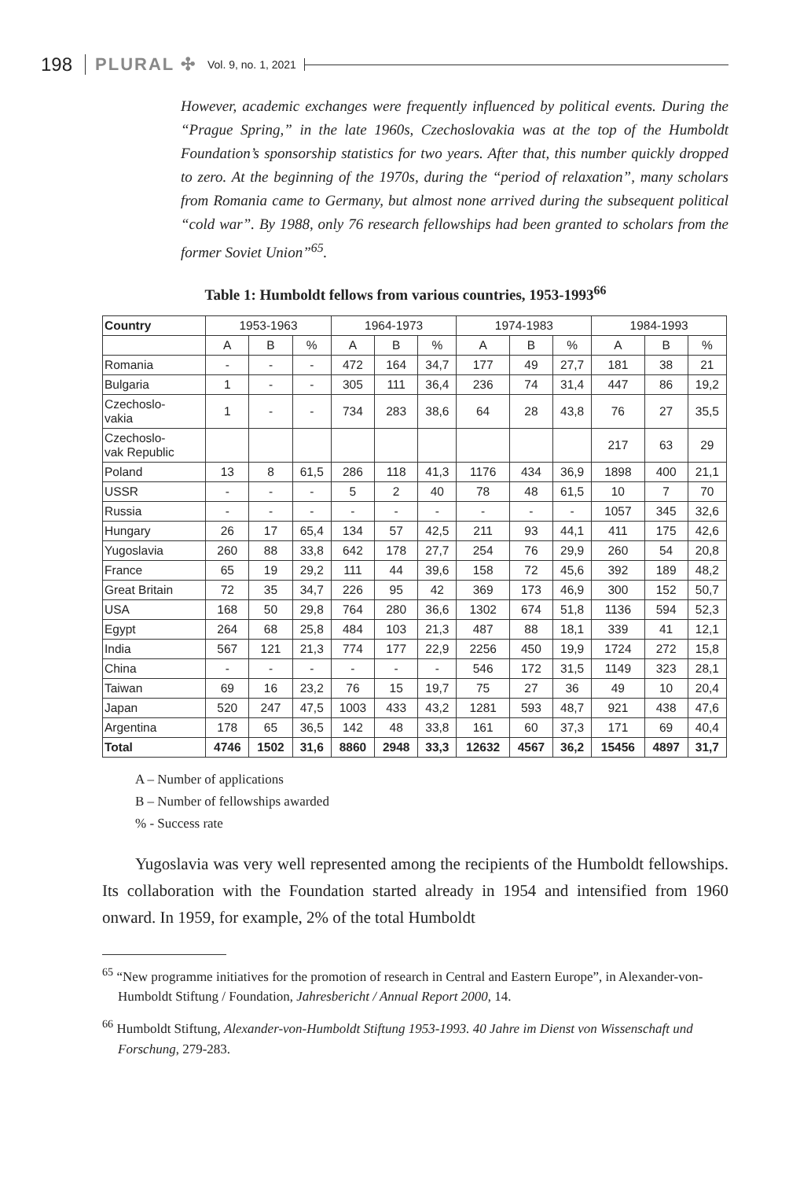198 PLURAL ✣ Vol. 9, no. 1, 2021
However, academic exchanges were frequently influenced by political events. During the “Prague Spring,” in the late 1960s, Czechoslovakia was at the top of the Humboldt Foundation’s sponsorship statistics for two years. After that, this number quickly dropped to zero. At the beginning of the 1970s, during the “period of relaxation”, many scholars from Romania came to Germany, but almost none arrived during the subsequent political “cold war”. By 1988, only 76 research fellowships had been granted to scholars from the former Soviet Union”<sup>65</sup>.
Table 1: Humboldt fellows from various countries, 1953-1993<sup>66</sup>
| Country | 1953-1963 | | | 1964-1973 | | | 1974-1983 | | | 1984-1993 | | |
| --- | --- | --- | --- | --- | --- | --- | --- | --- | --- | --- | --- | --- |
| | A | B | % | A | B | % | A | B | % | A | B | % |
| Romania | - | - | - | 472 | 164 | 34,7 | 177 | 49 | 27,7 | 181 | 38 | 21 |
| Bulgaria | 1 | - | - | 305 | 111 | 36,4 | 236 | 74 | 31,4 | 447 | 86 | 19,2 |
| Czechoslo- vakia | 1 | - | - | 734 | 283 | 38,6 | 64 | 28 | 43,8 | 76 | 27 | 35,5 |
| Czechoslo- vak Republic | | | | | | | | | | 217 | 63 | 29 |
| Poland | 13 | 8 | 61,5 | 286 | 118 | 41,3 | 1176 | 434 | 36,9 | 1898 | 400 | 21,1 |
| USSR | - | - | - | 5 | 2 | 40 | 78 | 48 | 61,5 | 10 | 7 | 70 |
| Russia | - | - | - | - | - | - | - | - | - | 1057 | 345 | 32,6 |
| Hungary | 26 | 17 | 65,4 | 134 | 57 | 42,5 | 211 | 93 | 44,1 | 411 | 175 | 42,6 |
| Yugoslavia | 260 | 88 | 33,8 | 642 | 178 | 27,7 | 254 | 76 | 29,9 | 260 | 54 | 20,8 |
| France | 65 | 19 | 29,2 | 111 | 44 | 39,6 | 158 | 72 | 45,6 | 392 | 189 | 48,2 |
| Great Britain | 72 | 35 | 34,7 | 226 | 95 | 42 | 369 | 173 | 46,9 | 300 | 152 | 50,7 |
| USA | 168 | 50 | 29,8 | 764 | 280 | 36,6 | 1302 | 674 | 51,8 | 1136 | 594 | 52,3 |
| Egypt | 264 | 68 | 25,8 | 484 | 103 | 21,3 | 487 | 88 | 18,1 | 339 | 41 | 12,1 |
| India | 567 | 121 | 21,3 | 774 | 177 | 22,9 | 2256 | 450 | 19,9 | 1724 | 272 | 15,8 |
| China | - | - | - | - | - | - | 546 | 172 | 31,5 | 1149 | 323 | 28,1 |
| Taiwan | 69 | 16 | 23,2 | 76 | 15 | 19,7 | 75 | 27 | 36 | 49 | 10 | 20,4 |
| Japan | 520 | 247 | 47,5 | 1003 | 433 | 43,2 | 1281 | 593 | 48,7 | 921 | 438 | 47,6 |
| Argentina | 178 | 65 | 36,5 | 142 | 48 | 33,8 | 161 | 60 | 37,3 | 171 | 69 | 40,4 |
| Total | 4746 | 1502 | 31,6 | 8860 | 2948 | 33,3 | 12632 | 4567 | 36,2 | 15456 | 4897 | 31,7 |
A – Number of applications
B – Number of fellowships awarded
% - Success rate
Yugoslavia was very well represented among the recipients of the Humboldt fellowships. Its collaboration with the Foundation started already in 1954 and intensified from 1960 onward. In 1959, for example, 2% of the total Humboldt
<sup>65</sup> “New programme initiatives for the promotion of research in Central and Eastern Europe”, in Alexander-von-Humboldt Stiftung / Foundation, Jahresbericht / Annual Report 2000, 14.
<sup>66</sup> Humboldt Stiftung, Alexander-von-Humboldt Stiftung 1953-1993. 40 Jahre im Dienst von Wissenschaft und Forschung, 279-283.